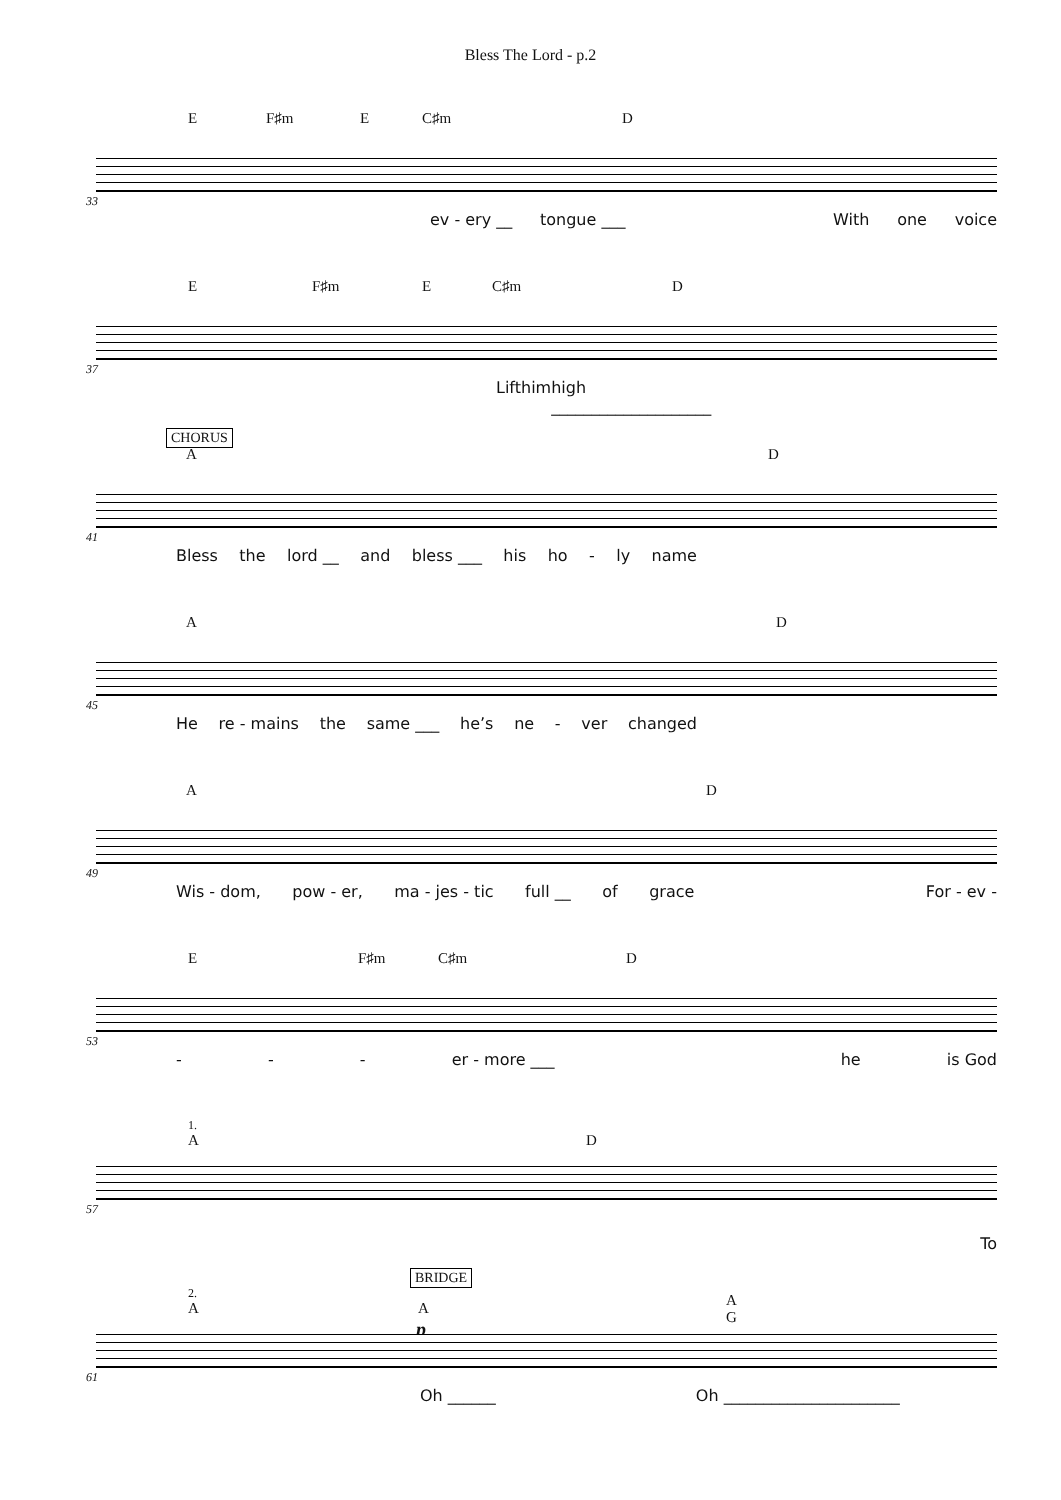Bless The Lord - p.2
E F♯m E C♯m D
33
ev - ery __ tongue ___ With one voice
E F♯m E C♯m D
37
Lift him high ____________________
CHORUS
A D
41
Bless the lord __ and bless ___ his ho - ly name
A D
45
He re - mains the same ___ he’s ne - ver changed
A D
49
Wis - dom, pow - er, ma - jes - tic full __ of grace For - ev -
E F♯m C♯m D
53
- - - er - more ___ he is God
1.
A D
57
To
BRIDGE
2.
A A A
G p
61
Oh ______ Oh ______________________